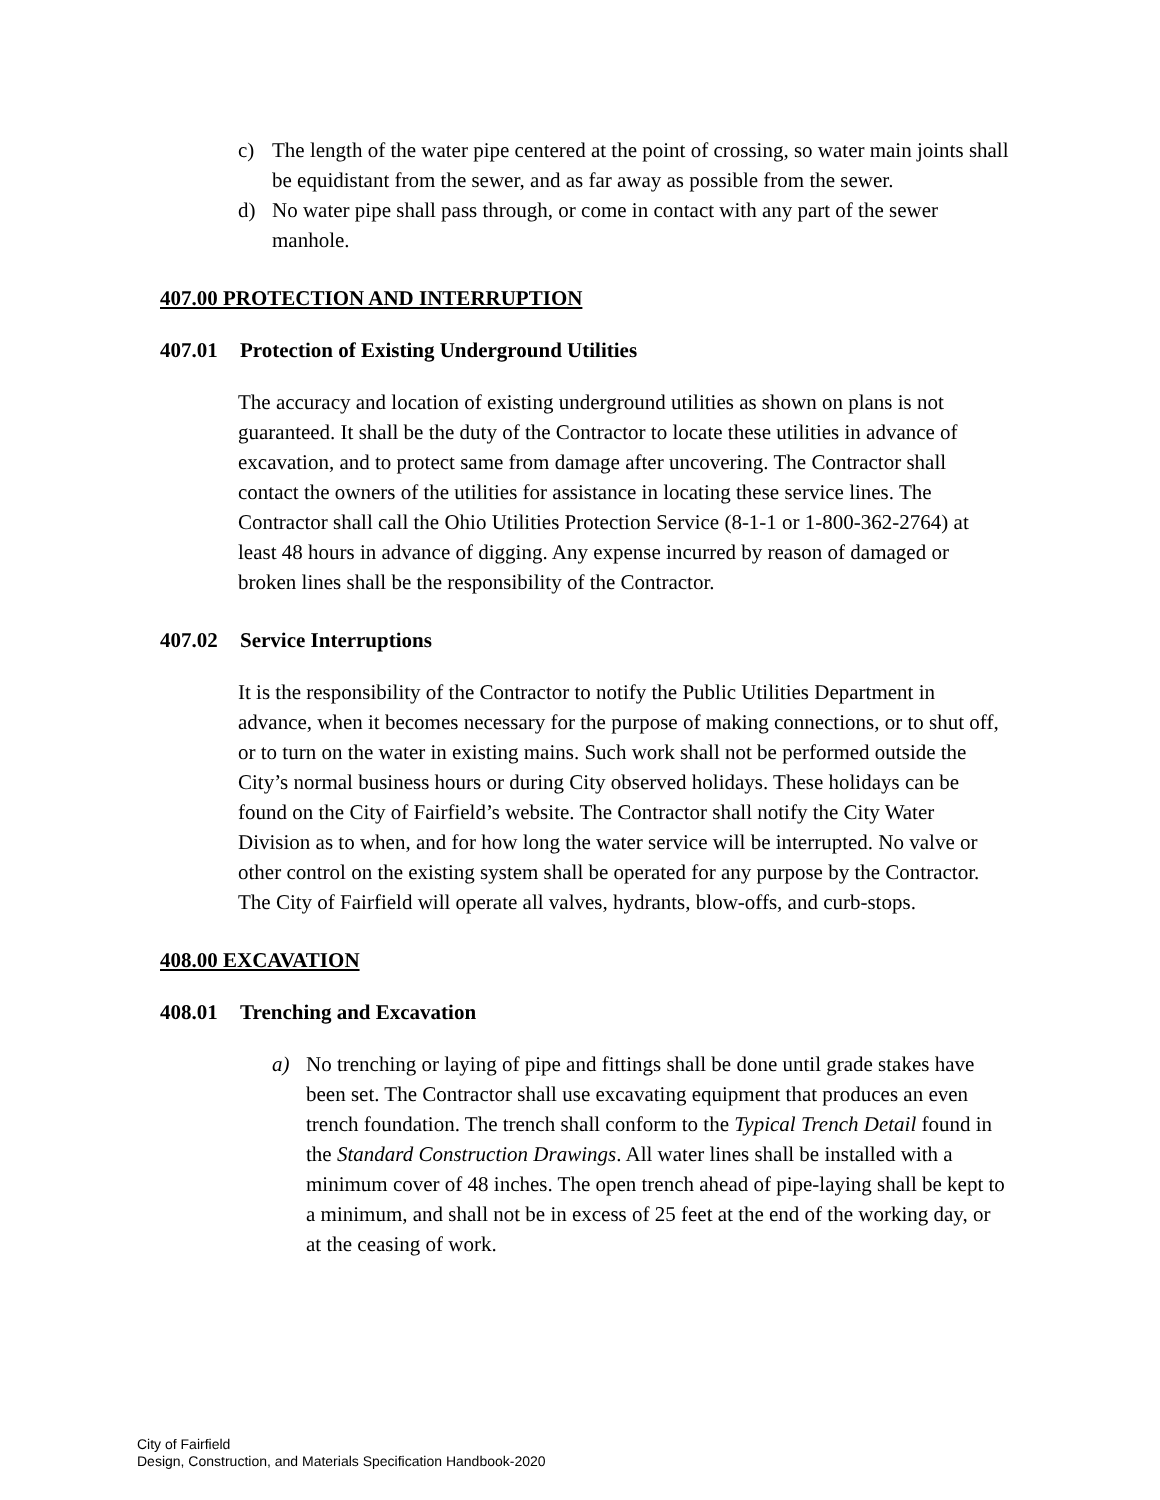c) The length of the water pipe centered at the point of crossing, so water main joints shall be equidistant from the sewer, and as far away as possible from the sewer.
d) No water pipe shall pass through, or come in contact with any part of the sewer manhole.
407.00 PROTECTION AND INTERRUPTION
407.01 Protection of Existing Underground Utilities
The accuracy and location of existing underground utilities as shown on plans is not guaranteed. It shall be the duty of the Contractor to locate these utilities in advance of excavation, and to protect same from damage after uncovering. The Contractor shall contact the owners of the utilities for assistance in locating these service lines. The Contractor shall call the Ohio Utilities Protection Service (8-1-1 or 1-800-362-2764) at least 48 hours in advance of digging. Any expense incurred by reason of damaged or broken lines shall be the responsibility of the Contractor.
407.02 Service Interruptions
It is the responsibility of the Contractor to notify the Public Utilities Department in advance, when it becomes necessary for the purpose of making connections, or to shut off, or to turn on the water in existing mains. Such work shall not be performed outside the City’s normal business hours or during City observed holidays. These holidays can be found on the City of Fairfield’s website. The Contractor shall notify the City Water Division as to when, and for how long the water service will be interrupted. No valve or other control on the existing system shall be operated for any purpose by the Contractor. The City of Fairfield will operate all valves, hydrants, blow-offs, and curb-stops.
408.00 EXCAVATION
408.01 Trenching and Excavation
a) No trenching or laying of pipe and fittings shall be done until grade stakes have been set. The Contractor shall use excavating equipment that produces an even trench foundation. The trench shall conform to the Typical Trench Detail found in the Standard Construction Drawings. All water lines shall be installed with a minimum cover of 48 inches. The open trench ahead of pipe-laying shall be kept to a minimum, and shall not be in excess of 25 feet at the end of the working day, or at the ceasing of work.
City of Fairfield
Design, Construction, and Materials Specification Handbook-2020